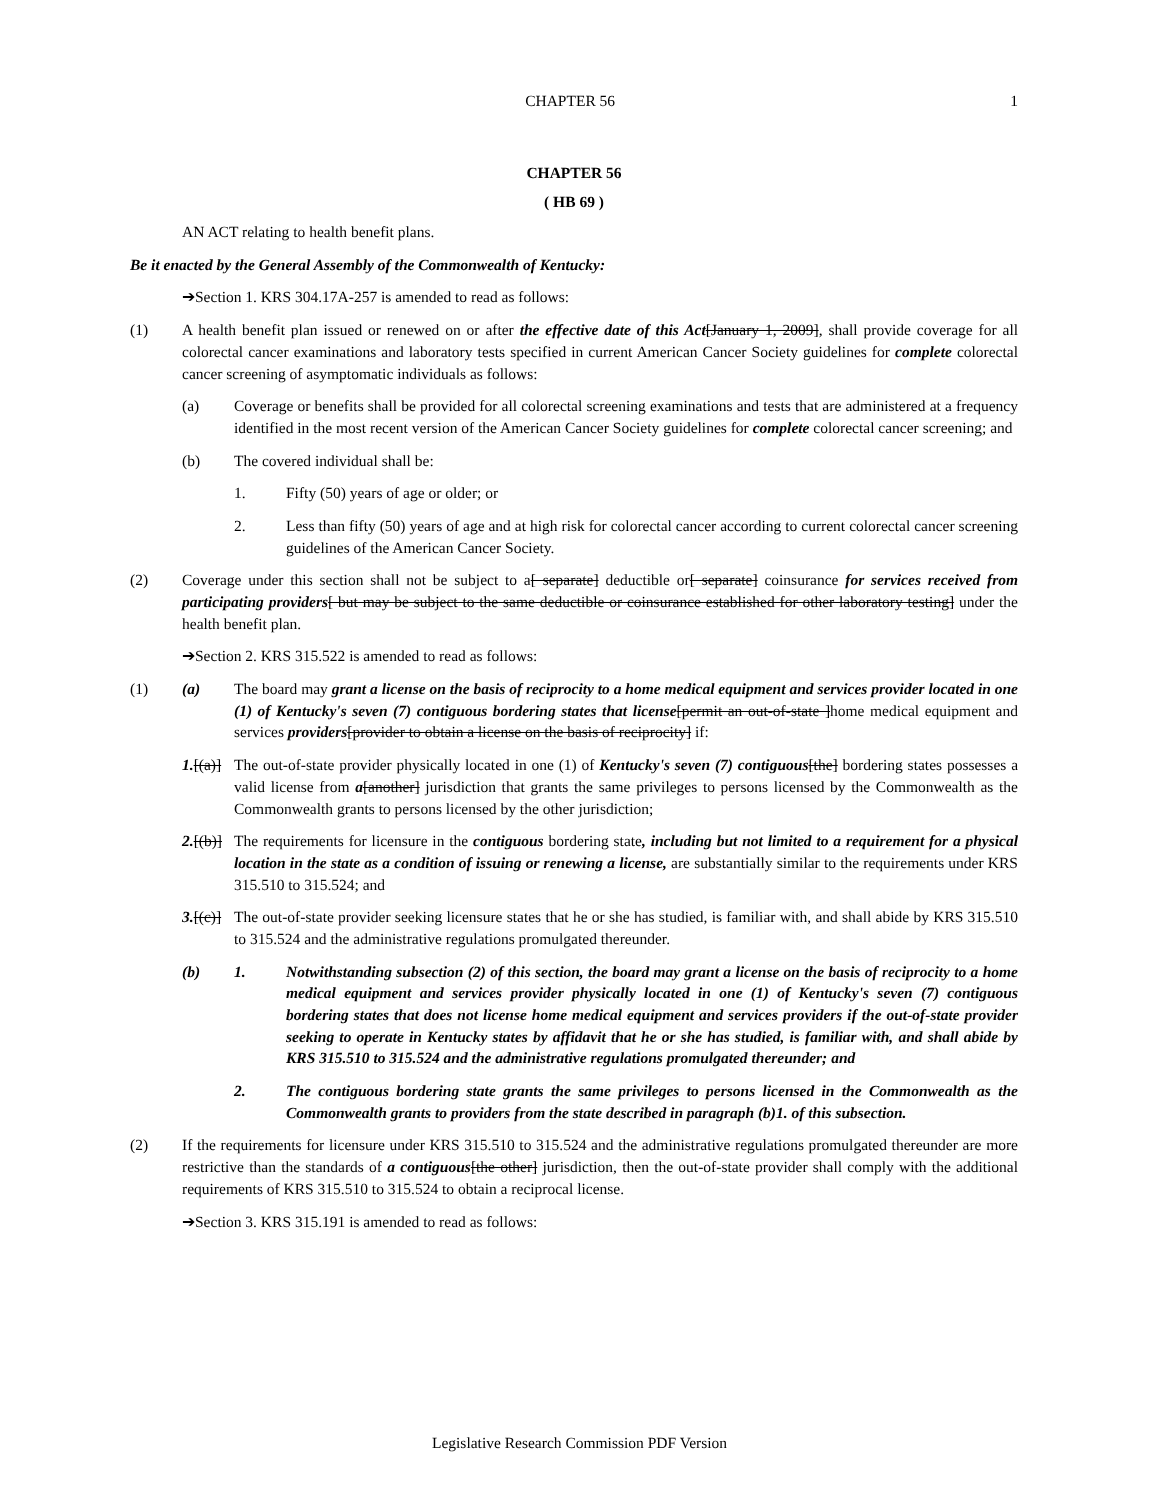CHAPTER 56 1
CHAPTER 56
( HB 69 )
AN ACT relating to health benefit plans.
Be it enacted by the General Assembly of the Commonwealth of Kentucky:
➔Section 1. KRS 304.17A-257 is amended to read as follows:
(1) A health benefit plan issued or renewed on or after the effective date of this Act[January 1, 2009], shall provide coverage for all colorectal cancer examinations and laboratory tests specified in current American Cancer Society guidelines for complete colorectal cancer screening of asymptomatic individuals as follows:
(a) Coverage or benefits shall be provided for all colorectal screening examinations and tests that are administered at a frequency identified in the most recent version of the American Cancer Society guidelines for complete colorectal cancer screening; and
(b) The covered individual shall be:
1. Fifty (50) years of age or older; or
2. Less than fifty (50) years of age and at high risk for colorectal cancer according to current colorectal cancer screening guidelines of the American Cancer Society.
(2) Coverage under this section shall not be subject to a[ separate] deductible or[ separate] coinsurance for services received from participating providers[ but may be subject to the same deductible or coinsurance established for other laboratory testing] under the health benefit plan.
➔Section 2. KRS 315.522 is amended to read as follows:
(1) (a) The board may grant a license on the basis of reciprocity to a home medical equipment and services provider located in one (1) of Kentucky's seven (7) contiguous bordering states that license[permit an out-of-state ]home medical equipment and services providers[provider to obtain a license on the basis of reciprocity] if:
1.[(a)] The out-of-state provider physically located in one (1) of Kentucky's seven (7) contiguous[the] bordering states possesses a valid license from a[another] jurisdiction that grants the same privileges to persons licensed by the Commonwealth as the Commonwealth grants to persons licensed by the other jurisdiction;
2.[(b)] The requirements for licensure in the contiguous bordering state, including but not limited to a requirement for a physical location in the state as a condition of issuing or renewing a license, are substantially similar to the requirements under KRS 315.510 to 315.524; and
3.[(c)] The out-of-state provider seeking licensure states that he or she has studied, is familiar with, and shall abide by KRS 315.510 to 315.524 and the administrative regulations promulgated thereunder.
(b) 1. Notwithstanding subsection (2) of this section, the board may grant a license on the basis of reciprocity to a home medical equipment and services provider physically located in one (1) of Kentucky's seven (7) contiguous bordering states that does not license home medical equipment and services providers if the out-of-state provider seeking to operate in Kentucky states by affidavit that he or she has studied, is familiar with, and shall abide by KRS 315.510 to 315.524 and the administrative regulations promulgated thereunder; and
2. The contiguous bordering state grants the same privileges to persons licensed in the Commonwealth as the Commonwealth grants to providers from the state described in paragraph (b)1. of this subsection.
(2) If the requirements for licensure under KRS 315.510 to 315.524 and the administrative regulations promulgated thereunder are more restrictive than the standards of a contiguous[the other] jurisdiction, then the out-of-state provider shall comply with the additional requirements of KRS 315.510 to 315.524 to obtain a reciprocal license.
➔Section 3. KRS 315.191 is amended to read as follows:
Legislative Research Commission PDF Version